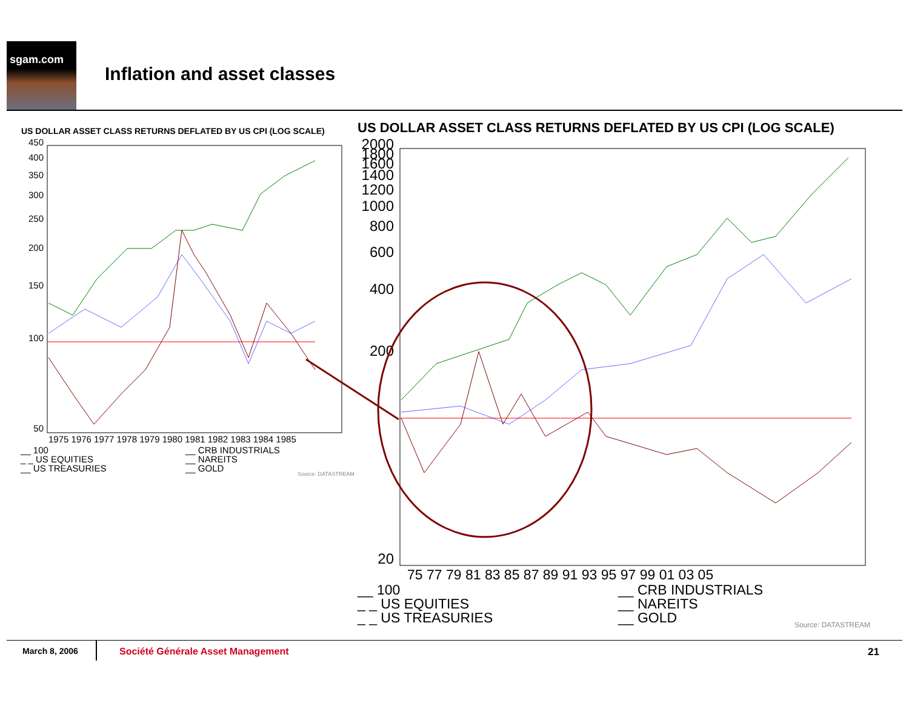sgam.com
Inflation and asset classes
US DOLLAR ASSET CLASS RETURNS DEFLATED BY US CPI (LOG SCALE) US DOLLAR ASSET CLASS RETURNS DEFLATED BY US CPI (LOG SCALE)
450
400
350
300
250
200
150
100
50
1975 1976 1977 1978 1979 1980 1981 1982 1983 1984 1985
2000
1800
1600
1400
1200
1000
800
600
400
200
20
75 77 79 81 83 85 87 89 91 93 95 97 99 01 03 05
__ 100
_ _ US EQUITIES
__ US TREASURIES
__ CRB INDUSTRIALS
__ NAREITS
__ GOLD
Source: DATASTREAM
__ 100
_ _ US EQUITIES
_ _ US TREASURIES
__ CRB INDUSTRIALS
__ NAREITS
__ GOLD
Source: DATASTREAM
March 8, 2006
Société Générale Asset Management
21